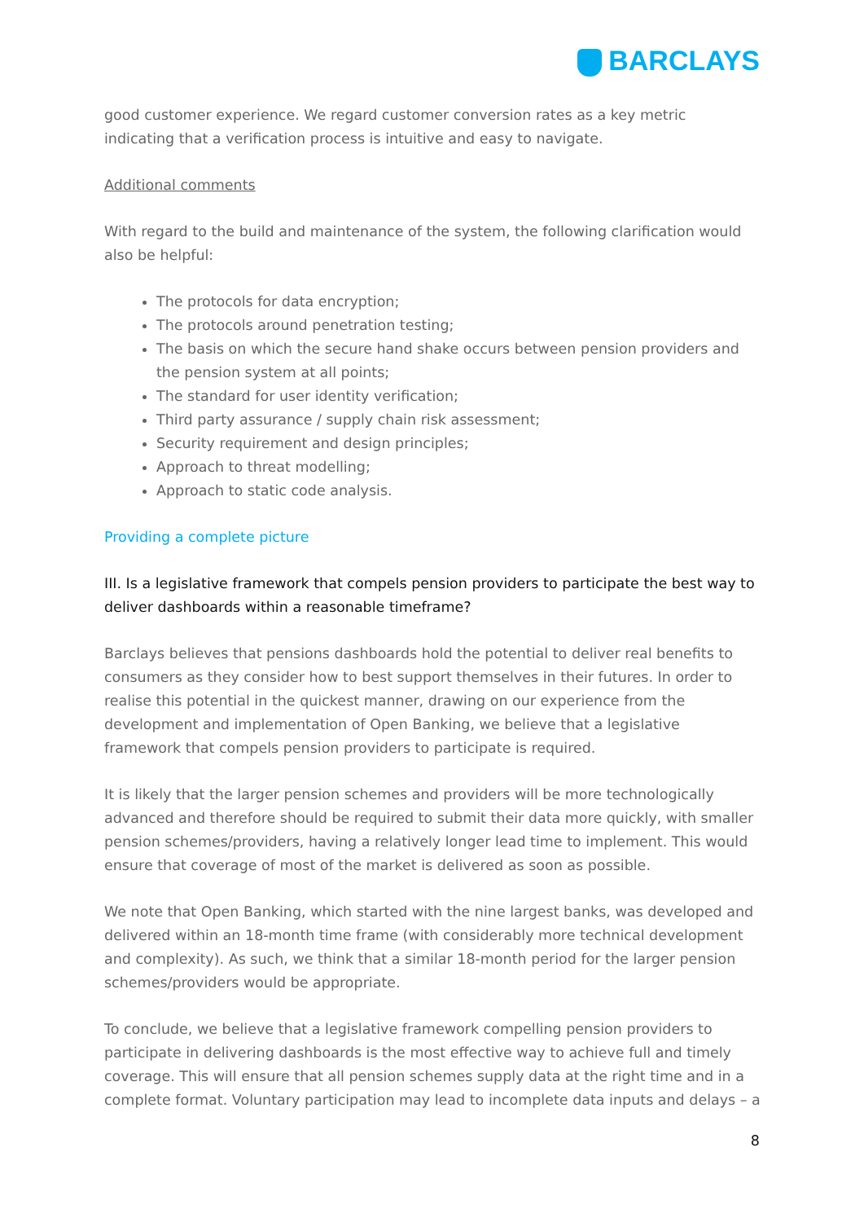BARCLAYS
good customer experience. We regard customer conversion rates as a key metric indicating that a verification process is intuitive and easy to navigate.
Additional comments
With regard to the build and maintenance of the system, the following clarification would also be helpful:
The protocols for data encryption;
The protocols around penetration testing;
The basis on which the secure hand shake occurs between pension providers and the pension system at all points;
The standard for user identity verification;
Third party assurance / supply chain risk assessment;
Security requirement and design principles;
Approach to threat modelling;
Approach to static code analysis.
Providing a complete picture
III. Is a legislative framework that compels pension providers to participate the best way to deliver dashboards within a reasonable timeframe?
Barclays believes that pensions dashboards hold the potential to deliver real benefits to consumers as they consider how to best support themselves in their futures. In order to realise this potential in the quickest manner, drawing on our experience from the development and implementation of Open Banking, we believe that a legislative framework that compels pension providers to participate is required.
It is likely that the larger pension schemes and providers will be more technologically advanced and therefore should be required to submit their data more quickly, with smaller pension schemes/providers, having a relatively longer lead time to implement. This would ensure that coverage of most of the market is delivered as soon as possible.
We note that Open Banking, which started with the nine largest banks, was developed and delivered within an 18-month time frame (with considerably more technical development and complexity). As such, we think that a similar 18-month period for the larger pension schemes/providers would be appropriate.
To conclude, we believe that a legislative framework compelling pension providers to participate in delivering dashboards is the most effective way to achieve full and timely coverage. This will ensure that all pension schemes supply data at the right time and in a complete format. Voluntary participation may lead to incomplete data inputs and delays – a
8